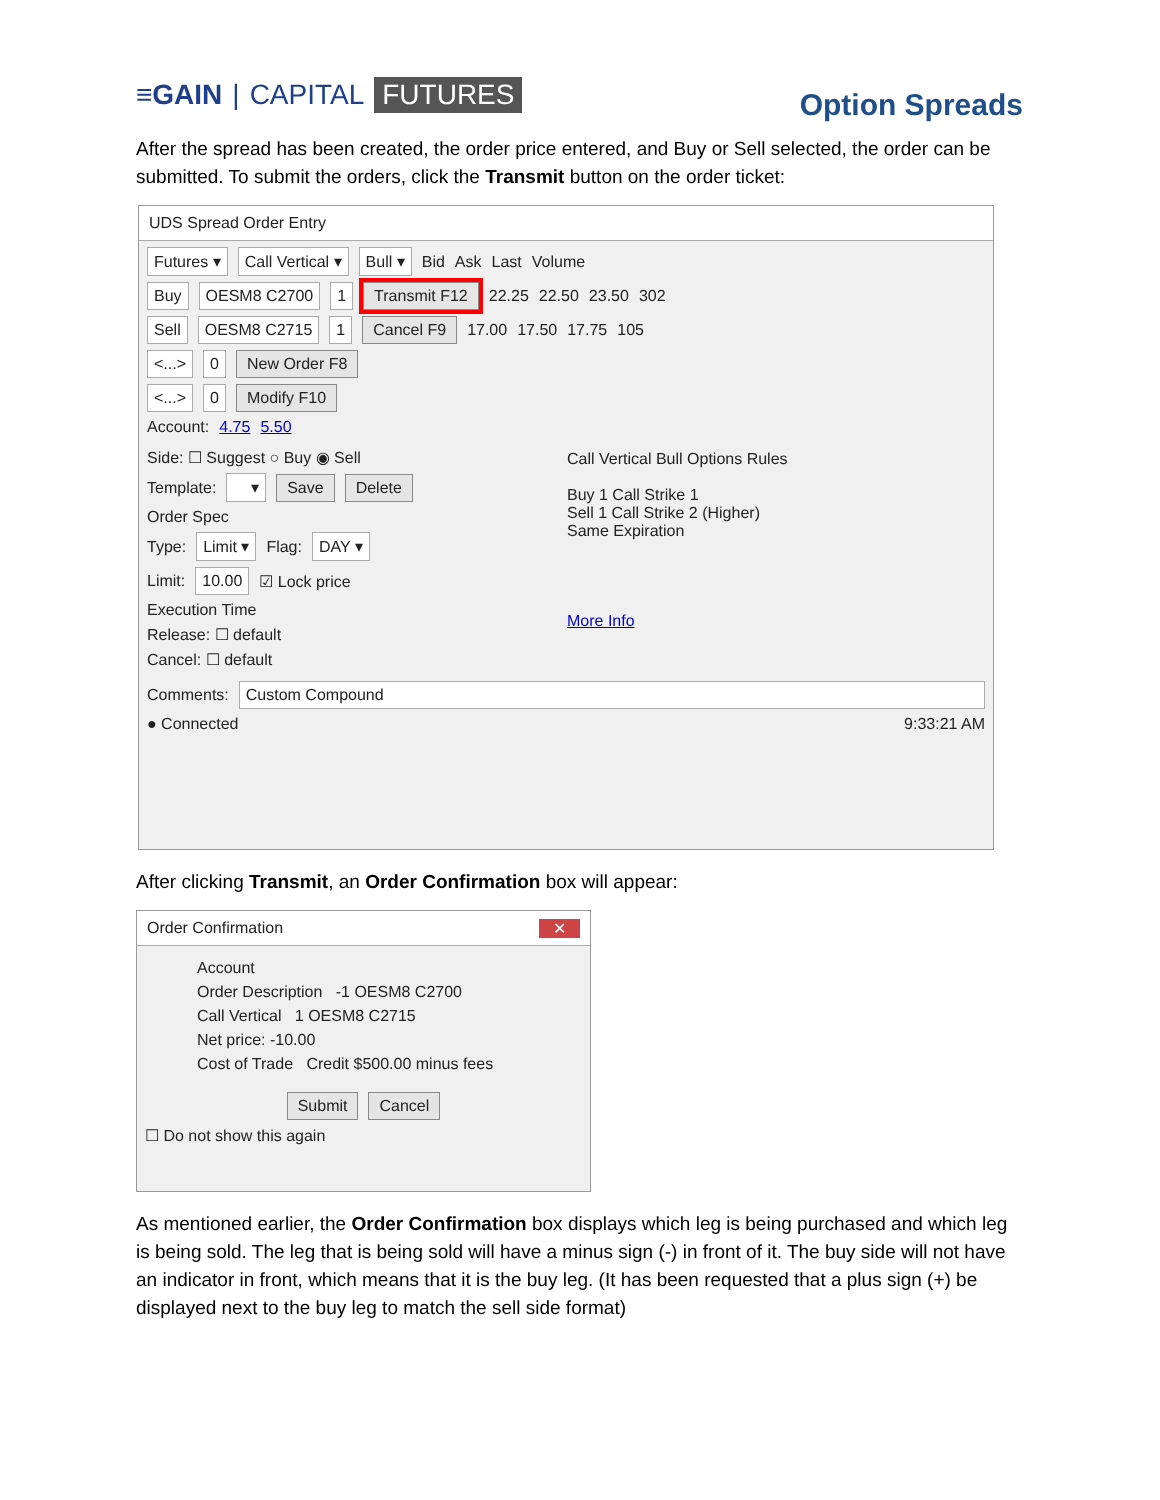≡GAIN | CAPITAL FUTURES
Option Spreads
After the spread has been created, the order price entered, and Buy or Sell selected, the order can be submitted. To submit the orders, click the Transmit button on the order ticket:
UDS Spread Order Entry
Futures ▾ Call Vertical ▾ Bull ▾ Bid Ask Last Volume
Buy OESM8 C2700 1 Transmit F12 22.25 22.50 23.50 302
Sell OESM8 C2715 1 Cancel F9 17.00 17.50 17.75 105
<...> 0 New Order F8
<...> 0 Modify F10
Account: 4.75 5.50
Side: ☐ Suggest ○ Buy ◉ Sell
Template: ▾ Save Delete
Order Spec
Type: Limit ▾ Flag: DAY ▾
Limit: 10.00 ☑ Lock price
Execution Time
Release: ☐ default
Cancel: ☐ default
Call Vertical Bull Options Rules
Buy 1 Call Strike 1
Sell 1 Call Strike 2 (Higher)
Same Expiration
More Info
Comments: Custom Compound
● Connected 9:33:21 AM
After clicking Transmit, an Order Confirmation box will appear:
Order Confirmation ✕
Account
Order Description -1 OESM8 C2700
Call Vertical 1 OESM8 C2715
Net price: -10.00
Cost of Trade Credit $500.00 minus fees
Submit Cancel
☐ Do not show this again
As mentioned earlier, the Order Confirmation box displays which leg is being purchased and which leg is being sold. The leg that is being sold will have a minus sign (-) in front of it. The buy side will not have an indicator in front, which means that it is the buy leg. (It has been requested that a plus sign (+) be displayed next to the buy leg to match the sell side format)